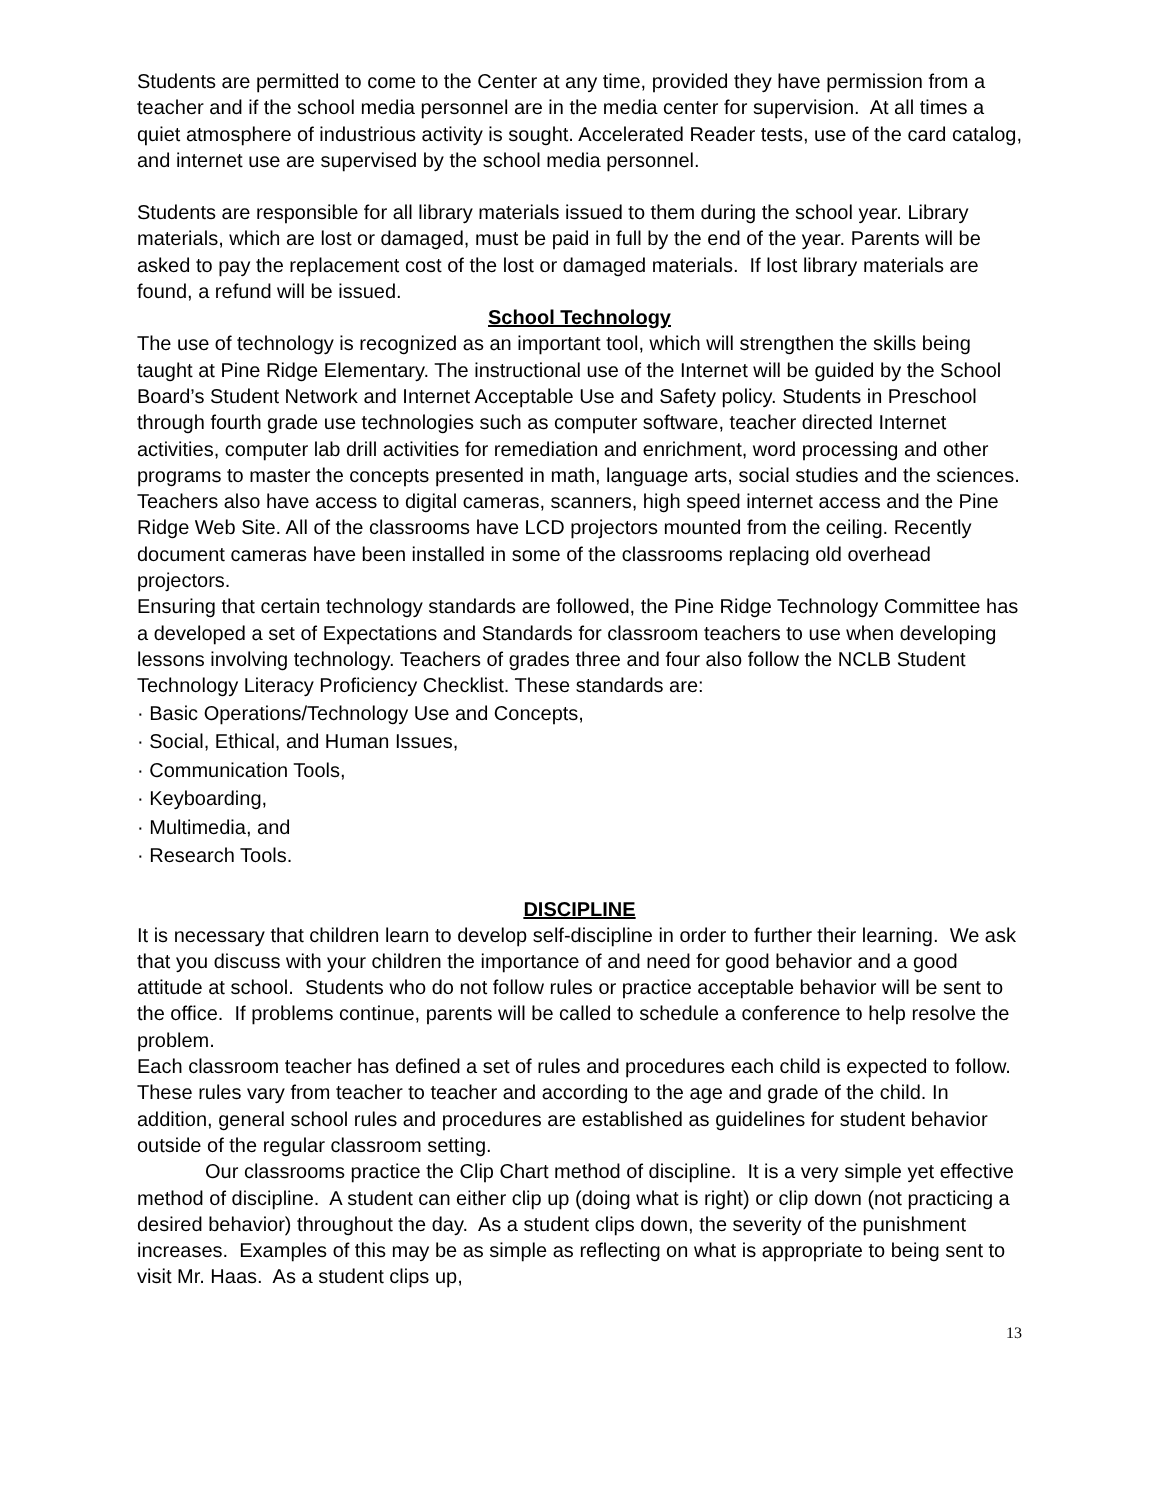Students are permitted to come to the Center at any time, provided they have permission from a teacher and if the school media personnel are in the media center for supervision. At all times a quiet atmosphere of industrious activity is sought. Accelerated Reader tests, use of the card catalog, and internet use are supervised by the school media personnel.
Students are responsible for all library materials issued to them during the school year. Library materials, which are lost or damaged, must be paid in full by the end of the year. Parents will be asked to pay the replacement cost of the lost or damaged materials. If lost library materials are found, a refund will be issued.
School Technology
The use of technology is recognized as an important tool, which will strengthen the skills being taught at Pine Ridge Elementary. The instructional use of the Internet will be guided by the School Board’s Student Network and Internet Acceptable Use and Safety policy. Students in Preschool through fourth grade use technologies such as computer software, teacher directed Internet activities, computer lab drill activities for remediation and enrichment, word processing and other programs to master the concepts presented in math, language arts, social studies and the sciences. Teachers also have access to digital cameras, scanners, high speed internet access and the Pine Ridge Web Site. All of the classrooms have LCD projectors mounted from the ceiling. Recently document cameras have been installed in some of the classrooms replacing old overhead projectors.
Ensuring that certain technology standards are followed, the Pine Ridge Technology Committee has a developed a set of Expectations and Standards for classroom teachers to use when developing lessons involving technology. Teachers of grades three and four also follow the NCLB Student Technology Literacy Proficiency Checklist. These standards are:
· Basic Operations/Technology Use and Concepts,
· Social, Ethical, and Human Issues,
· Communication Tools,
· Keyboarding,
· Multimedia, and
· Research Tools.
DISCIPLINE
It is necessary that children learn to develop self-discipline in order to further their learning. We ask that you discuss with your children the importance of and need for good behavior and a good attitude at school. Students who do not follow rules or practice acceptable behavior will be sent to the office. If problems continue, parents will be called to schedule a conference to help resolve the problem.
Each classroom teacher has defined a set of rules and procedures each child is expected to follow. These rules vary from teacher to teacher and according to the age and grade of the child. In addition, general school rules and procedures are established as guidelines for student behavior outside of the regular classroom setting.
Our classrooms practice the Clip Chart method of discipline. It is a very simple yet effective method of discipline. A student can either clip up (doing what is right) or clip down (not practicing a desired behavior) throughout the day. As a student clips down, the severity of the punishment increases. Examples of this may be as simple as reflecting on what is appropriate to being sent to visit Mr. Haas. As a student clips up,
13